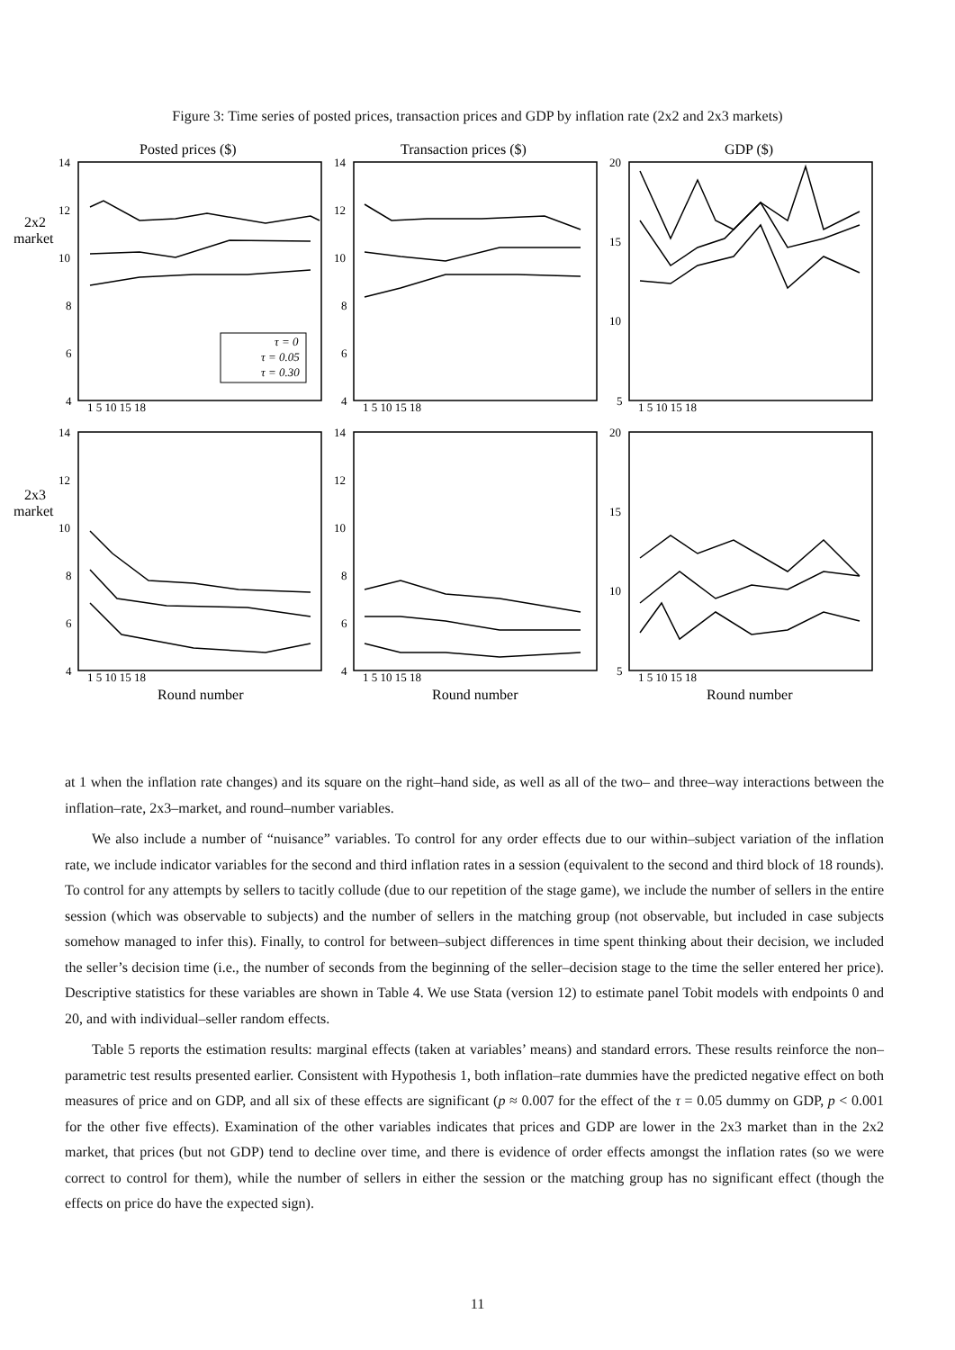Figure 3: Time series of posted prices, transaction prices and GDP by inflation rate (2x2 and 2x3 markets)
τ = 0
τ = 0.05
τ = 0.30
Posted prices ($)
Transaction prices ($)
GDP ($)
2x2
market
2x3
market
14
12
10
8
6
4
14
12
10
8
6
4
20
15
10
5
14
12
10
8
6
4
14
12
10
8
6
4
20
15
10
5
1 5 10 15 18
1 5 10 15 18
1 5 10 15 18
1 5 10 15 18
1 5 10 15 18
1 5 10 15 18
Round number
Round number
Round number
at 1 when the inflation rate changes) and its square on the right–hand side, as well as all of the two– and three–way interactions between the inflation–rate, 2x3–market, and round–number variables.
We also include a number of “nuisance” variables. To control for any order effects due to our within–subject variation of the inflation rate, we include indicator variables for the second and third inflation rates in a session (equivalent to the second and third block of 18 rounds). To control for any attempts by sellers to tacitly collude (due to our repetition of the stage game), we include the number of sellers in the entire session (which was observable to subjects) and the number of sellers in the matching group (not observable, but included in case subjects somehow managed to infer this). Finally, to control for between–subject differences in time spent thinking about their decision, we included the seller’s decision time (i.e., the number of seconds from the beginning of the seller–decision stage to the time the seller entered her price). Descriptive statistics for these variables are shown in Table 4. We use Stata (version 12) to estimate panel Tobit models with endpoints 0 and 20, and with individual–seller random effects.
Table 5 reports the estimation results: marginal effects (taken at variables’ means) and standard errors. These results reinforce the non–parametric test results presented earlier. Consistent with Hypothesis 1, both inflation–rate dummies have the predicted negative effect on both measures of price and on GDP, and all six of these effects are significant (p ≈ 0.007 for the effect of the τ = 0.05 dummy on GDP, p < 0.001 for the other five effects). Examination of the other variables indicates that prices and GDP are lower in the 2x3 market than in the 2x2 market, that prices (but not GDP) tend to decline over time, and there is evidence of order effects amongst the inflation rates (so we were correct to control for them), while the number of sellers in either the session or the matching group has no significant effect (though the effects on price do have the expected sign).
11